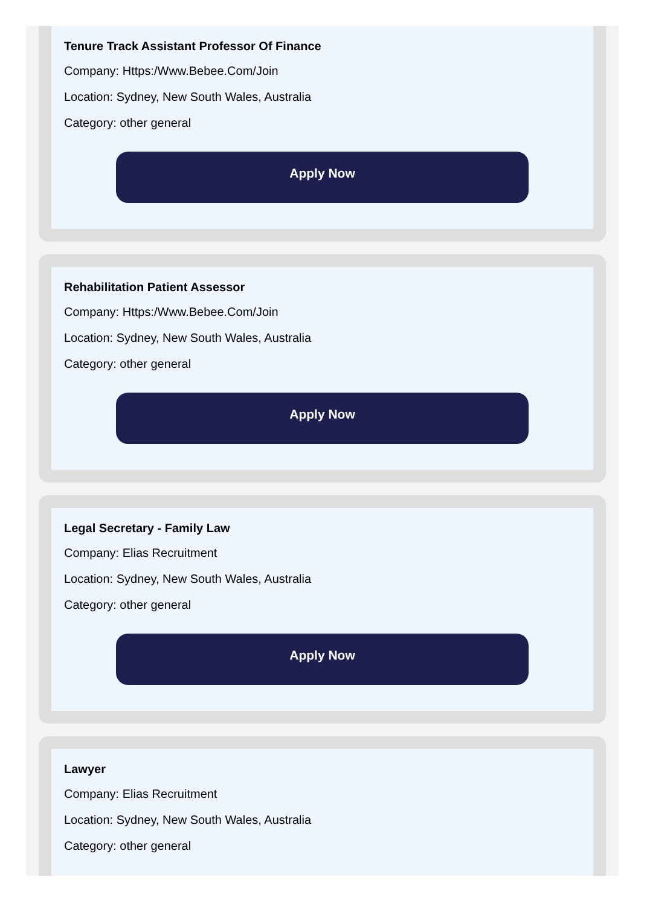Tenure Track Assistant Professor Of Finance
Company: Https:/Www.Bebee.Com/Join
Location: Sydney, New South Wales, Australia
Category: other general
Apply Now
Rehabilitation Patient Assessor
Company: Https:/Www.Bebee.Com/Join
Location: Sydney, New South Wales, Australia
Category: other general
Apply Now
Legal Secretary - Family Law
Company: Elias Recruitment
Location: Sydney, New South Wales, Australia
Category: other general
Apply Now
Lawyer
Company: Elias Recruitment
Location: Sydney, New South Wales, Australia
Category: other general